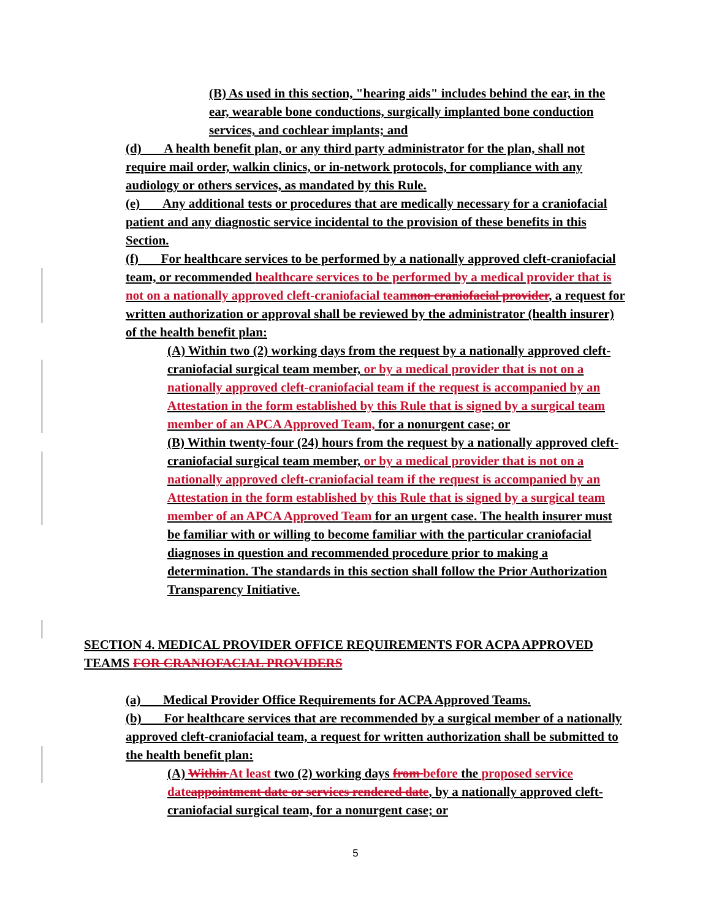(B) As used in this section, "hearing aids" includes behind the ear, in the ear, wearable bone conductions, surgically implanted bone conduction services, and cochlear implants; and
(d) A health benefit plan, or any third party administrator for the plan, shall not require mail order, walkin clinics, or in-network protocols, for compliance with any audiology or others services, as mandated by this Rule.
(e) Any additional tests or procedures that are medically necessary for a craniofacial patient and any diagnostic service incidental to the provision of these benefits in this Section.
(f) For healthcare services to be performed by a nationally approved cleft-craniofacial team, or recommended healthcare services to be performed by a medical provider that is not on a nationally approved cleft-craniofacial team non craniofacial provider, a request for written authorization or approval shall be reviewed by the administrator (health insurer) of the health benefit plan:
(A) Within two (2) working days from the request by a nationally approved cleft-craniofacial surgical team member, or by a medical provider that is not on a nationally approved cleft-craniofacial team if the request is accompanied by an Attestation in the form established by this Rule that is signed by a surgical team member of an APCA Approved Team, for a nonurgent case; or
(B) Within twenty-four (24) hours from the request by a nationally approved cleft-craniofacial surgical team member, or by a medical provider that is not on a nationally approved cleft-craniofacial team if the request is accompanied by an Attestation in the form established by this Rule that is signed by a surgical team member of an APCA Approved Team for an urgent case. The health insurer must be familiar with or willing to become familiar with the particular craniofacial diagnoses in question and recommended procedure prior to making a determination. The standards in this section shall follow the Prior Authorization Transparency Initiative.
SECTION 4. MEDICAL PROVIDER OFFICE REQUIREMENTS FOR ACPA APPROVED TEAMS FOR CRANIOFACIAL PROVIDERS
(a) Medical Provider Office Requirements for ACPA Approved Teams.
(b) For healthcare services that are recommended by a surgical member of a nationally approved cleft-craniofacial team, a request for written authorization shall be submitted to the health benefit plan:
(A) Within At least two (2) working days from before the proposed service date appointment date or services rendered date, by a nationally approved cleft-craniofacial surgical team, for a nonurgent case; or
5